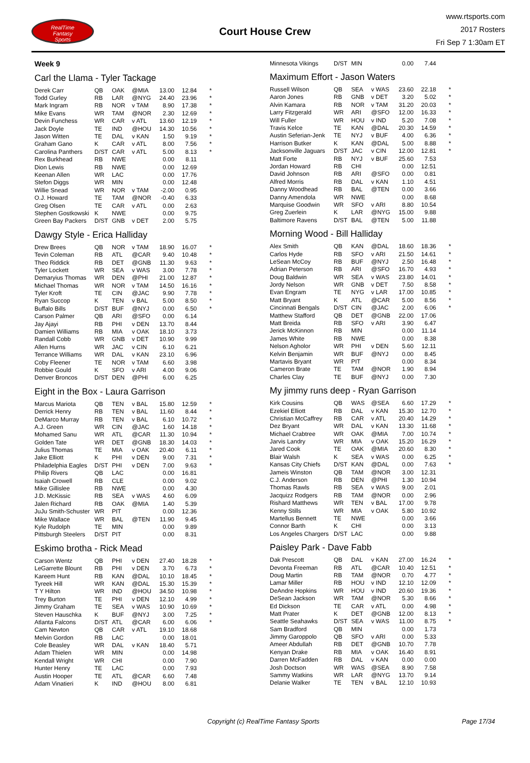RealTime
Fantasy
Sports
Court House Crew
www.rtsports.com
2017 Rosters
Fri Sep 7 1:30am ET
Week 9
Carl the Llama - Tyler Tackage
| Derek Carr | QB | OAK | @MIA | 13.00 | 12.84 | * |
| Todd Gurley | RB | LAR | @NYG | 24.40 | 23.96 | * |
| Mark Ingram | RB | NOR | v TAM | 8.90 | 17.38 | * |
| Mike Evans | WR | TAM | @NOR | 2.30 | 12.69 | * |
| Devin Funchess | WR | CAR | v ATL | 13.60 | 12.19 | * |
| Jack Doyle | TE | IND | @HOU | 14.30 | 10.56 | * |
| Jason Witten | TE | DAL | v KAN | 1.50 | 9.19 | * |
| Graham Gano | K | CAR | v ATL | 8.00 | 7.56 | * |
| Carolina Panthers | D/ST | CAR | v ATL | 5.00 | 8.13 | * |
| Rex Burkhead | RB | NWE | | 0.00 | 8.11 | |
| Dion Lewis | RB | NWE | | 0.00 | 12.69 | |
| Keenan Allen | WR | LAC | | 0.00 | 17.76 | |
| Stefon Diggs | WR | MIN | | 0.00 | 12.48 | |
| Willie Snead | WR | NOR | v TAM | -2.00 | 0.95 | |
| O.J. Howard | TE | TAM | @NOR | -0.40 | 6.33 | |
| Greg Olsen | TE | CAR | v ATL | 0.00 | 2.63 | |
| Stephen Gostkowski | K | NWE | | 0.00 | 9.75 | |
| Green Bay Packers | D/ST | GNB | v DET | 2.00 | 5.75 | |
Dawgy Style - Erica Halliday
| Drew Brees | QB | NOR | v TAM | 18.90 | 16.07 | * |
| Tevin Coleman | RB | ATL | @CAR | 9.40 | 10.48 | * |
| Theo Riddick | RB | DET | @GNB | 11.30 | 9.63 | * |
| Tyler Lockett | WR | SEA | v WAS | 3.00 | 7.78 | * |
| Demaryius Thomas | WR | DEN | @PHI | 21.00 | 12.87 | * |
| Michael Thomas | WR | NOR | v TAM | 14.50 | 16.16 | * |
| Tyler Kroft | TE | CIN | @JAC | 9.90 | 7.78 | * |
| Ryan Succop | K | TEN | v BAL | 5.00 | 8.50 | * |
| Buffalo Bills | D/ST | BUF | @NYJ | 0.00 | 6.50 | * |
| Carson Palmer | QB | ARI | @SFO | 0.00 | 6.14 | |
| Jay Ajayi | RB | PHI | v DEN | 13.70 | 8.44 | |
| Damien Williams | RB | MIA | v OAK | 18.10 | 3.73 | |
| Randall Cobb | WR | GNB | v DET | 10.90 | 9.99 | |
| Allen Hurns | WR | JAC | v CIN | 6.10 | 6.21 | |
| Terrance Williams | WR | DAL | v KAN | 23.10 | 6.96 | |
| Coby Fleener | TE | NOR | v TAM | 6.60 | 3.98 | |
| Robbie Gould | K | SFO | v ARI | 4.00 | 9.06 | |
| Denver Broncos | D/ST | DEN | @PHI | 6.00 | 6.25 | |
Eight in the Box - Laura Garrison
| Marcus Mariota | QB | TEN | v BAL | 15.80 | 12.59 | * |
| Derrick Henry | RB | TEN | v BAL | 11.60 | 8.44 | * |
| DeMarco Murray | RB | TEN | v BAL | 6.10 | 10.72 | * |
| A.J. Green | WR | CIN | @JAC | 1.60 | 14.18 | * |
| Mohamed Sanu | WR | ATL | @CAR | 11.30 | 10.94 | * |
| Golden Tate | WR | DET | @GNB | 18.30 | 14.03 | * |
| Julius Thomas | TE | MIA | v OAK | 20.40 | 6.11 | * |
| Jake Elliott | K | PHI | v DEN | 9.00 | 7.31 | * |
| Philadelphia Eagles | D/ST | PHI | v DEN | 7.00 | 9.63 | * |
| Philip Rivers | QB | LAC | | 0.00 | 16.81 | |
| Isaiah Crowell | RB | CLE | | 0.00 | 9.02 | |
| Mike Gillislee | RB | NWE | | 0.00 | 4.30 | |
| J.D. McKissic | RB | SEA | v WAS | 4.60 | 6.09 | |
| Jalen Richard | RB | OAK | @MIA | 1.40 | 5.39 | |
| JuJu Smith-Schuster | WR | PIT | | 0.00 | 12.36 | |
| Mike Wallace | WR | BAL | @TEN | 11.90 | 9.45 | |
| Kyle Rudolph | TE | MIN | | 0.00 | 9.89 | |
| Pittsburgh Steelers | D/ST | PIT | | 0.00 | 8.31 | |
Eskimo brotha - Rick Mead
| Carson Wentz | QB | PHI | v DEN | 27.40 | 18.28 | * |
| LeGarrette Blount | RB | PHI | v DEN | 3.70 | 6.73 | * |
| Kareem Hunt | RB | KAN | @DAL | 10.10 | 18.45 | * |
| Tyreek Hill | WR | KAN | @DAL | 15.30 | 15.39 | * |
| T Y Hilton | WR | IND | @HOU | 34.50 | 10.98 | * |
| Trey Burton | TE | PHI | v DEN | 12.10 | 4.99 | * |
| Jimmy Graham | TE | SEA | v WAS | 10.90 | 10.69 | * |
| Steven Hauschka | K | BUF | @NYJ | 3.00 | 7.25 | * |
| Atlanta Falcons | D/ST | ATL | @CAR | 6.00 | 6.06 | * |
| Cam Newton | QB | CAR | v ATL | 19.10 | 18.68 | |
| Melvin Gordon | RB | LAC | | 0.00 | 18.01 | |
| Cole Beasley | WR | DAL | v KAN | 18.40 | 5.71 | |
| Adam Thielen | WR | MIN | | 0.00 | 14.98 | |
| Kendall Wright | WR | CHI | | 0.00 | 7.90 | |
| Hunter Henry | TE | LAC | | 0.00 | 7.93 | |
| Austin Hooper | TE | ATL | @CAR | 6.60 | 7.48 | |
| Adam Vinatieri | K | IND | @HOU | 8.00 | 6.81 | |
| Minnesota Vikings | D/ST | MIN | | 0.00 | 7.44 | |
Maximum Effort - Jason Waters
| Russell Wilson | QB | SEA | v WAS | 23.60 | 22.18 | * |
| Aaron Jones | RB | GNB | v DET | 3.20 | 5.02 | * |
| Alvin Kamara | RB | NOR | v TAM | 31.20 | 20.03 | * |
| Larry Fitzgerald | WR | ARI | @SFO | 12.00 | 16.33 | * |
| Will Fuller | WR | HOU | v IND | 5.20 | 7.08 | * |
| Travis Kelce | TE | KAN | @DAL | 20.30 | 14.59 | * |
| Austin Seferian-Jenk | TE | NYJ | v BUF | 4.00 | 6.36 | * |
| Harrison Butker | K | KAN | @DAL | 5.00 | 8.88 | * |
| Jacksonville Jaguars | D/ST | JAC | v CIN | 12.00 | 12.81 | * |
| Matt Forte | RB | NYJ | v BUF | 25.60 | 7.53 | |
| Jordan Howard | RB | CHI | | 0.00 | 12.51 | |
| David Johnson | RB | ARI | @SFO | 0.00 | 0.81 | |
| Alfred Morris | RB | DAL | v KAN | 1.10 | 4.51 | |
| Danny Woodhead | RB | BAL | @TEN | 0.00 | 3.66 | |
| Danny Amendola | WR | NWE | | 0.00 | 8.68 | |
| Marquise Goodwin | WR | SFO | v ARI | 8.80 | 10.54 | |
| Greg Zuerlein | K | LAR | @NYG | 15.00 | 9.88 | |
| Baltimore Ravens | D/ST | BAL | @TEN | 5.00 | 11.88 | |
Morning Wood - Bill Halliday
| Alex Smith | QB | KAN | @DAL | 18.60 | 18.36 | * |
| Carlos Hyde | RB | SFO | v ARI | 21.50 | 14.61 | * |
| LeSean McCoy | RB | BUF | @NYJ | 2.50 | 16.48 | * |
| Adrian Peterson | RB | ARI | @SFO | 16.70 | 4.93 | * |
| Doug Baldwin | WR | SEA | v WAS | 23.80 | 14.01 | * |
| Jordy Nelson | WR | GNB | v DET | 7.50 | 8.58 | * |
| Evan Engram | TE | NYG | v LAR | 17.00 | 10.85 | * |
| Matt Bryant | K | ATL | @CAR | 5.00 | 8.56 | * |
| Cincinnati Bengals | D/ST | CIN | @JAC | 2.00 | 6.06 | * |
| Matthew Stafford | QB | DET | @GNB | 22.00 | 17.06 | |
| Matt Breida | RB | SFO | v ARI | 3.90 | 6.47 | |
| Jerick McKinnon | RB | MIN | | 0.00 | 11.14 | |
| James White | RB | NWE | | 0.00 | 8.38 | |
| Nelson Agholor | WR | PHI | v DEN | 5.60 | 12.11 | |
| Kelvin Benjamin | WR | BUF | @NYJ | 0.00 | 8.45 | |
| Martavis Bryant | WR | PIT | | 0.00 | 8.34 | |
| Cameron Brate | TE | TAM | @NOR | 1.90 | 8.94 | |
| Charles Clay | TE | BUF | @NYJ | 0.00 | 7.30 | |
My jimmy runs deep - Ryan Garrison
| Kirk Cousins | QB | WAS | @SEA | 6.60 | 17.29 | * |
| Ezekiel Elliott | RB | DAL | v KAN | 15.30 | 12.70 | * |
| Christian McCaffrey | RB | CAR | v ATL | 20.40 | 14.29 | * |
| Dez Bryant | WR | DAL | v KAN | 13.30 | 11.68 | * |
| Michael Crabtree | WR | OAK | @MIA | 7.00 | 10.74 | * |
| Jarvis Landry | WR | MIA | v OAK | 15.20 | 16.29 | * |
| Jared Cook | TE | OAK | @MIA | 20.60 | 8.30 | * |
| Blair Walsh | K | SEA | v WAS | 0.00 | 6.25 | * |
| Kansas City Chiefs | D/ST | KAN | @DAL | 0.00 | 7.63 | * |
| Jameis Winston | QB | TAM | @NOR | 3.00 | 12.31 | |
| C.J. Anderson | RB | DEN | @PHI | 1.30 | 10.94 | |
| Thomas Rawls | RB | SEA | v WAS | 9.00 | 2.01 | |
| Jacquizz Rodgers | RB | TAM | @NOR | 0.00 | 2.96 | |
| Rishard Matthews | WR | TEN | v BAL | 17.00 | 9.78 | |
| Kenny Stills | WR | MIA | v OAK | 5.80 | 10.92 | |
| Martellus Bennett | TE | NWE | | 0.00 | 3.66 | |
| Connor Barth | K | CHI | | 0.00 | 3.13 | |
| Los Angeles Chargers | D/ST | LAC | | 0.00 | 9.88 | |
Paisley Park - Dave Fabb
| Dak Prescott | QB | DAL | v KAN | 27.00 | 16.24 | * |
| Devonta Freeman | RB | ATL | @CAR | 10.40 | 12.51 | * |
| Doug Martin | RB | TAM | @NOR | 0.70 | 4.77 | * |
| Lamar Miller | RB | HOU | v IND | 12.10 | 12.09 | * |
| DeAndre Hopkins | WR | HOU | v IND | 20.60 | 19.36 | * |
| DeSean Jackson | WR | TAM | @NOR | 5.30 | 8.66 | * |
| Ed Dickson | TE | CAR | v ATL | 0.00 | 4.98 | * |
| Matt Prater | K | DET | @GNB | 12.00 | 8.13 | * |
| Seattle Seahawks | D/ST | SEA | v WAS | 11.00 | 8.75 | * |
| Sam Bradford | QB | MIN | | 0.00 | 1.73 | |
| Jimmy Garoppolo | QB | SFO | v ARI | 0.00 | 5.33 | |
| Ameer Abdullah | RB | DET | @GNB | 10.70 | 7.78 | |
| Kenyan Drake | RB | MIA | v OAK | 16.40 | 8.91 | |
| Darren McFadden | RB | DAL | v KAN | 0.00 | 0.00 | |
| Josh Doctson | WR | WAS | @SEA | 8.90 | 7.58 | |
| Sammy Watkins | WR | LAR | @NYG | 13.70 | 9.14 | |
| Delanie Walker | TE | TEN | v BAL | 12.10 | 10.93 | |
Copyright (c) RealTime Fantasy Sports Page 17/34